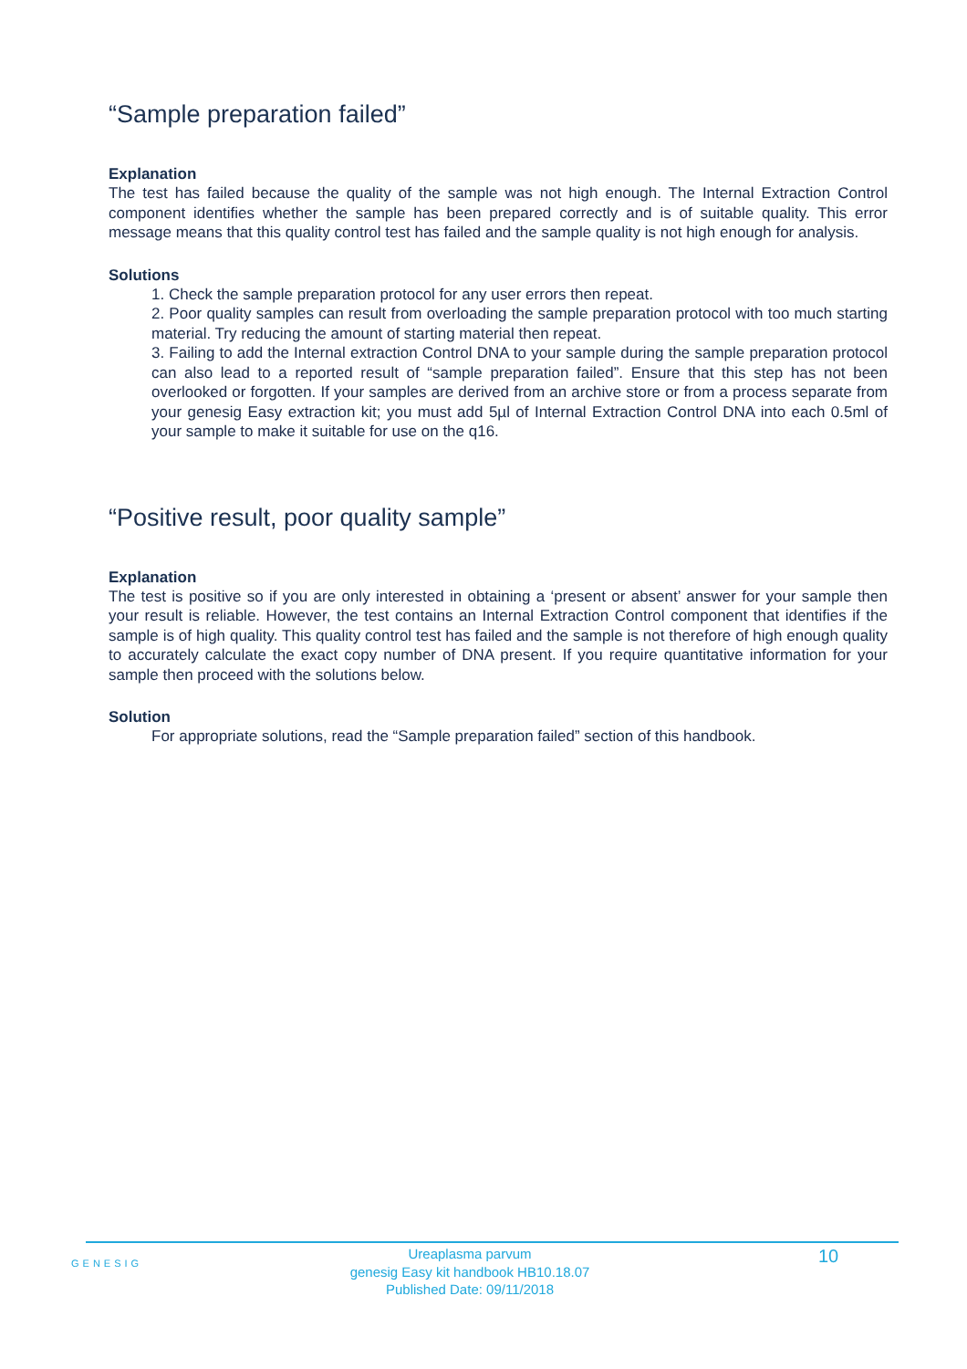“Sample preparation failed”
Explanation
The test has failed because the quality of the sample was not high enough. The Internal Extraction Control component identifies whether the sample has been prepared correctly and is of suitable quality. This error message means that this quality control test has failed and the sample quality is not high enough for analysis.
Solutions
1. Check the sample preparation protocol for any user errors then repeat.
2. Poor quality samples can result from overloading the sample preparation protocol with too much starting material. Try reducing the amount of starting material then repeat.
3. Failing to add the Internal extraction Control DNA to your sample during the sample preparation protocol can also lead to a reported result of “sample preparation failed”. Ensure that this step has not been overlooked or forgotten. If your samples are derived from an archive store or from a process separate from your genesig Easy extraction kit; you must add 5µl of Internal Extraction Control DNA into each 0.5ml of your sample to make it suitable for use on the q16.
“Positive result, poor quality sample”
Explanation
The test is positive so if you are only interested in obtaining a ‘present or absent’ answer for your sample then your result is reliable. However, the test contains an Internal Extraction Control component that identifies if the sample is of high quality. This quality control test has failed and the sample is not therefore of high enough quality to accurately calculate the exact copy number of DNA present. If you require quantitative information for your sample then proceed with the solutions below.
Solution
For appropriate solutions, read the “Sample preparation failed” section of this handbook.
GENESIG
Ureaplasma parvum
genesig Easy kit handbook HB10.18.07
Published Date: 09/11/2018
10